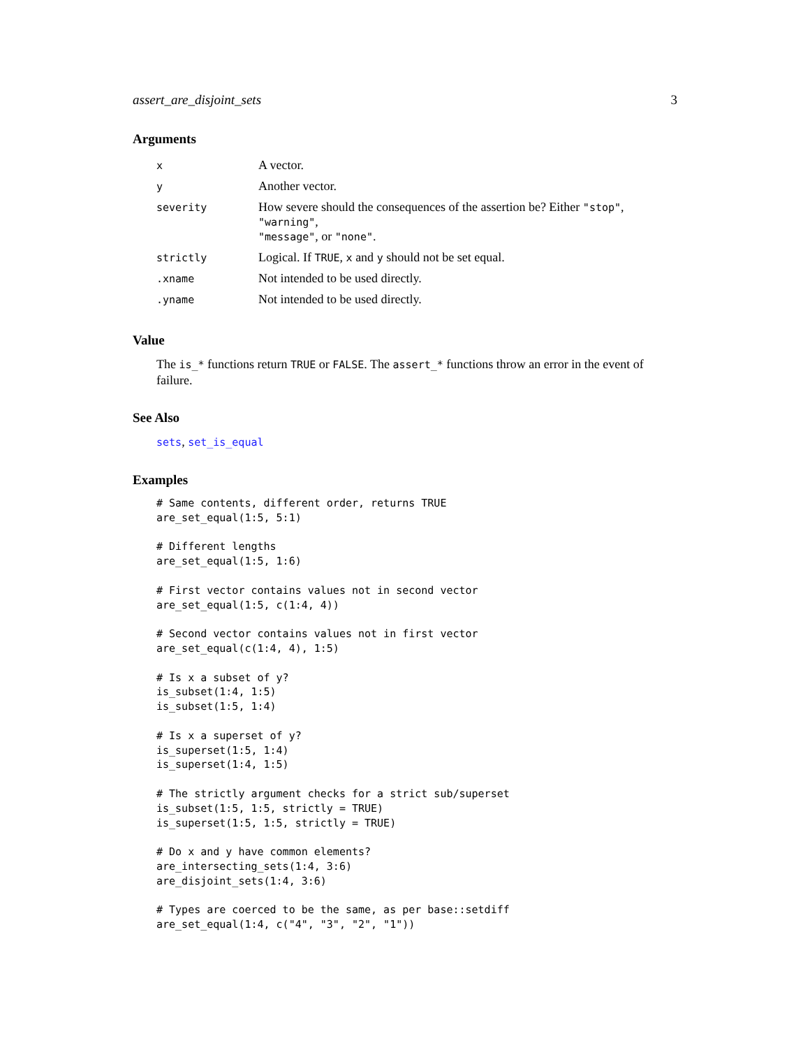assert_are_disjoint_sets 3
Arguments
| x | A vector. |
| y | Another vector. |
| severity | How severe should the consequences of the assertion be? Either "stop" , "warning" , "message" , or "none" . |
| strictly | Logical. If TRUE , x and y should not be set equal. |
| .xname | Not intended to be used directly. |
| .yname | Not intended to be used directly. |
Value
The is_* functions return TRUE or FALSE. The assert_* functions throw an error in the event of failure.
See Also
sets, set_is_equal
Examples
# Same contents, different order, returns TRUE
are_set_equal(1:5, 5:1)

# Different lengths
are_set_equal(1:5, 1:6)

# First vector contains values not in second vector
are_set_equal(1:5, c(1:4, 4))

# Second vector contains values not in first vector
are_set_equal(c(1:4, 4), 1:5)

# Is x a subset of y?
is_subset(1:4, 1:5)
is_subset(1:5, 1:4)

# Is x a superset of y?
is_superset(1:5, 1:4)
is_superset(1:4, 1:5)

# The strictly argument checks for a strict sub/superset
is_subset(1:5, 1:5, strictly = TRUE)
is_superset(1:5, 1:5, strictly = TRUE)

# Do x and y have common elements?
are_intersecting_sets(1:4, 3:6)
are_disjoint_sets(1:4, 3:6)

# Types are coerced to be the same, as per base::setdiff
are_set_equal(1:4, c("4", "3", "2", "1"))